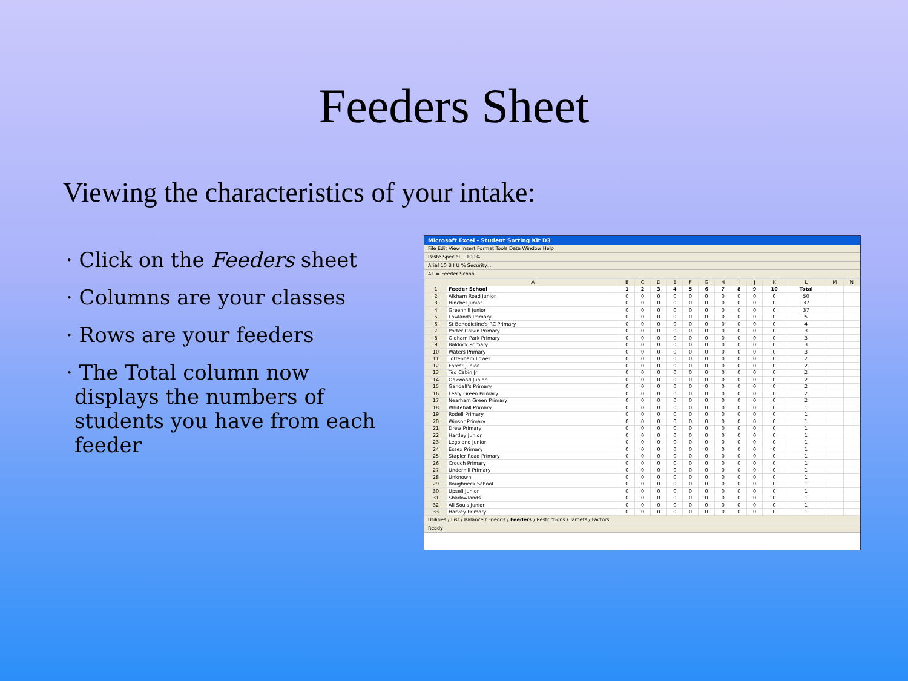Feeders Sheet
Viewing the characteristics of your intake:
· Click on the Feeders sheet
· Columns are your classes
· Rows are your feeders
· The Total column now displays the numbers of students you have from each feeder
Microsoft Excel - Student Sorting Kit D3
File Edit View Insert Format Tools Data Window Help
Paste Special... 100%
Arial 10 B I U % Security...
A1 = Feeder School
| | A | B | C | D | E | F | G | H | I | J | K | L | M | N |
| --- | --- | --- | --- | --- | --- | --- | --- | --- | --- | --- | --- | --- | --- | --- |
| 1 | Feeder School | 1 | 2 | 3 | 4 | 5 | 6 | 7 | 8 | 9 | 10 | Total | | |
| 2 | Alkham Road Junior | 0 | 0 | 0 | 0 | 0 | 0 | 0 | 0 | 0 | 0 | 50 | | |
| 3 | Hinchel Junior | 0 | 0 | 0 | 0 | 0 | 0 | 0 | 0 | 0 | 0 | 37 | | |
| 4 | Greenhill Junior | 0 | 0 | 0 | 0 | 0 | 0 | 0 | 0 | 0 | 0 | 37 | | |
| 5 | Lowlands Primary | 0 | 0 | 0 | 0 | 0 | 0 | 0 | 0 | 0 | 0 | 5 | | |
| 6 | St Benedictine's RC Primary | 0 | 0 | 0 | 0 | 0 | 0 | 0 | 0 | 0 | 0 | 4 | | |
| 7 | Potter Colvin Primary | 0 | 0 | 0 | 0 | 0 | 0 | 0 | 0 | 0 | 0 | 3 | | |
| 8 | Oldham Park Primary | 0 | 0 | 0 | 0 | 0 | 0 | 0 | 0 | 0 | 0 | 3 | | |
| 9 | Baldock Primary | 0 | 0 | 0 | 0 | 0 | 0 | 0 | 0 | 0 | 0 | 3 | | |
| 10 | Waters Primary | 0 | 0 | 0 | 0 | 0 | 0 | 0 | 0 | 0 | 0 | 3 | | |
| 11 | Tottenham Lower | 0 | 0 | 0 | 0 | 0 | 0 | 0 | 0 | 0 | 0 | 2 | | |
| 12 | Forest Junior | 0 | 0 | 0 | 0 | 0 | 0 | 0 | 0 | 0 | 0 | 2 | | |
| 13 | Ted Cabin Jr | 0 | 0 | 0 | 0 | 0 | 0 | 0 | 0 | 0 | 0 | 2 | | |
| 14 | Oakwood Junior | 0 | 0 | 0 | 0 | 0 | 0 | 0 | 0 | 0 | 0 | 2 | | |
| 15 | Gandalf's Primary | 0 | 0 | 0 | 0 | 0 | 0 | 0 | 0 | 0 | 0 | 2 | | |
| 16 | Leafy Green Primary | 0 | 0 | 0 | 0 | 0 | 0 | 0 | 0 | 0 | 0 | 2 | | |
| 17 | Nearham Green Primary | 0 | 0 | 0 | 0 | 0 | 0 | 0 | 0 | 0 | 0 | 2 | | |
| 18 | Whitehall Primary | 0 | 0 | 0 | 0 | 0 | 0 | 0 | 0 | 0 | 0 | 1 | | |
| 19 | Rodell Primary | 0 | 0 | 0 | 0 | 0 | 0 | 0 | 0 | 0 | 0 | 1 | | |
| 20 | Winsor Primary | 0 | 0 | 0 | 0 | 0 | 0 | 0 | 0 | 0 | 0 | 1 | | |
| 21 | Drew Primary | 0 | 0 | 0 | 0 | 0 | 0 | 0 | 0 | 0 | 0 | 1 | | |
| 22 | Hartley Junior | 0 | 0 | 0 | 0 | 0 | 0 | 0 | 0 | 0 | 0 | 1 | | |
| 23 | Legoland Junior | 0 | 0 | 0 | 0 | 0 | 0 | 0 | 0 | 0 | 0 | 1 | | |
| 24 | Essex Primary | 0 | 0 | 0 | 0 | 0 | 0 | 0 | 0 | 0 | 0 | 1 | | |
| 25 | Stapler Road Primary | 0 | 0 | 0 | 0 | 0 | 0 | 0 | 0 | 0 | 0 | 1 | | |
| 26 | Crouch Primary | 0 | 0 | 0 | 0 | 0 | 0 | 0 | 0 | 0 | 0 | 1 | | |
| 27 | Underhill Primary | 0 | 0 | 0 | 0 | 0 | 0 | 0 | 0 | 0 | 0 | 1 | | |
| 28 | Unknown | 0 | 0 | 0 | 0 | 0 | 0 | 0 | 0 | 0 | 0 | 1 | | |
| 29 | Roughneck School | 0 | 0 | 0 | 0 | 0 | 0 | 0 | 0 | 0 | 0 | 1 | | |
| 30 | Upsell Junior | 0 | 0 | 0 | 0 | 0 | 0 | 0 | 0 | 0 | 0 | 1 | | |
| 31 | Shadowlands | 0 | 0 | 0 | 0 | 0 | 0 | 0 | 0 | 0 | 0 | 1 | | |
| 32 | All Souls Junior | 0 | 0 | 0 | 0 | 0 | 0 | 0 | 0 | 0 | 0 | 1 | | |
| 33 | Harvey Primary | 0 | 0 | 0 | 0 | 0 | 0 | 0 | 0 | 0 | 0 | 1 | | |
Utilities / List / Balance / Friends / Feeders / Restrictions / Targets / Factors
Ready